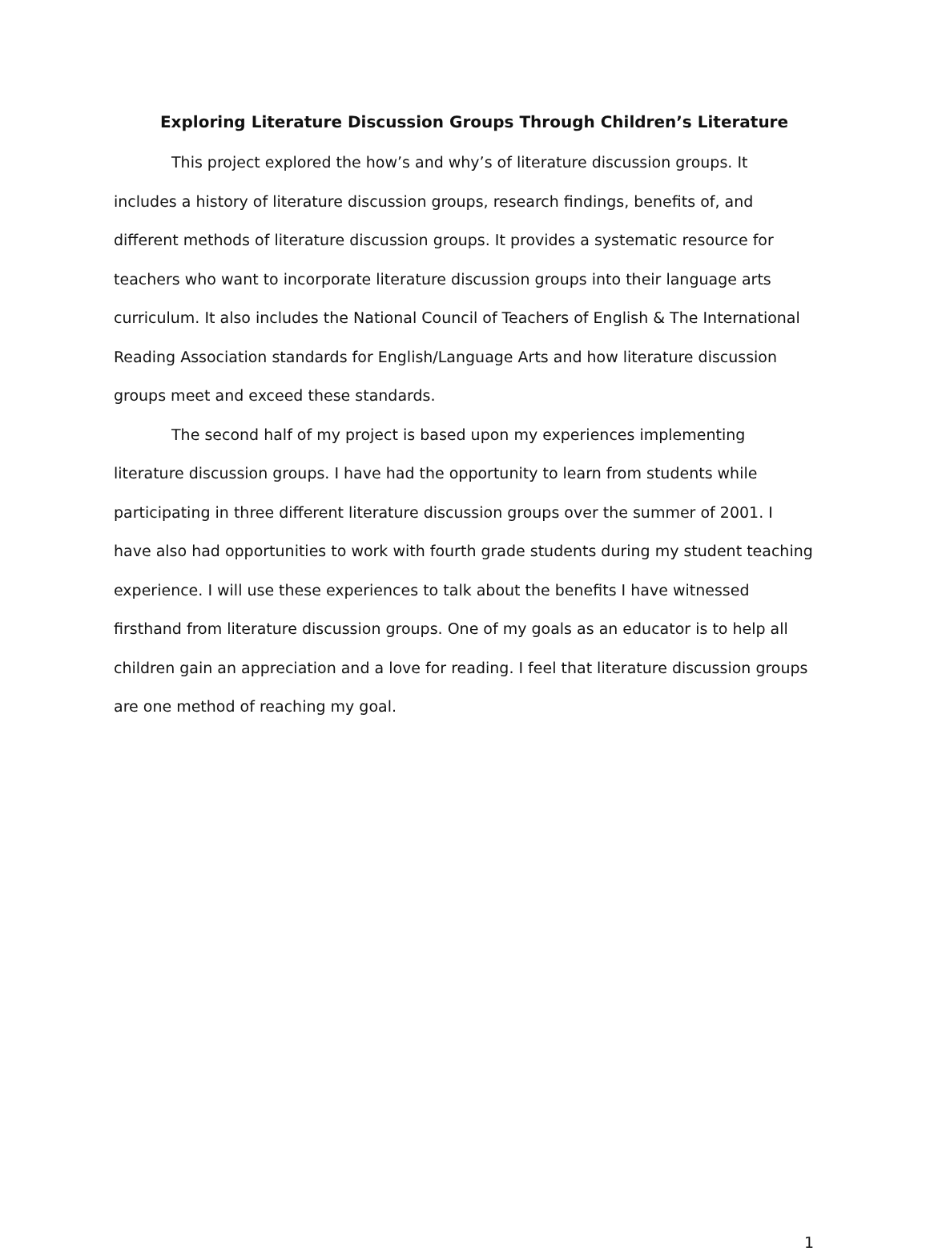Exploring Literature Discussion Groups Through Children’s Literature
This project explored the how’s and why’s of literature discussion groups. It includes a history of literature discussion groups, research findings, benefits of, and different methods of literature discussion groups. It provides a systematic resource for teachers who want to incorporate literature discussion groups into their language arts curriculum. It also includes the National Council of Teachers of English & The International Reading Association standards for English/Language Arts and how literature discussion groups meet and exceed these standards.
The second half of my project is based upon my experiences implementing literature discussion groups. I have had the opportunity to learn from students while participating in three different literature discussion groups over the summer of 2001. I have also had opportunities to work with fourth grade students during my student teaching experience. I will use these experiences to talk about the benefits I have witnessed firsthand from literature discussion groups. One of my goals as an educator is to help all children gain an appreciation and a love for reading. I feel that literature discussion groups are one method of reaching my goal.
1